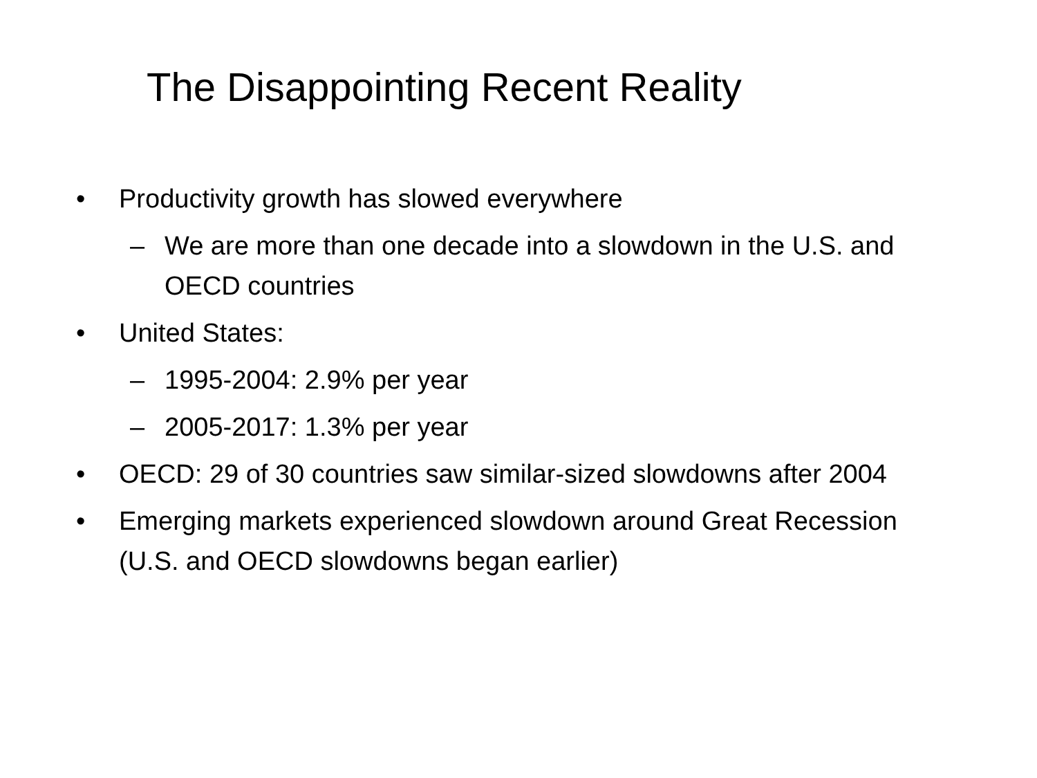The Disappointing Recent Reality
• Productivity growth has slowed everywhere
– We are more than one decade into a slowdown in the U.S. and OECD countries
• United States:
– 1995-2004: 2.9% per year
– 2005-2017: 1.3% per year
• OECD: 29 of 30 countries saw similar-sized slowdowns after 2004
• Emerging markets experienced slowdown around Great Recession (U.S. and OECD slowdowns began earlier)